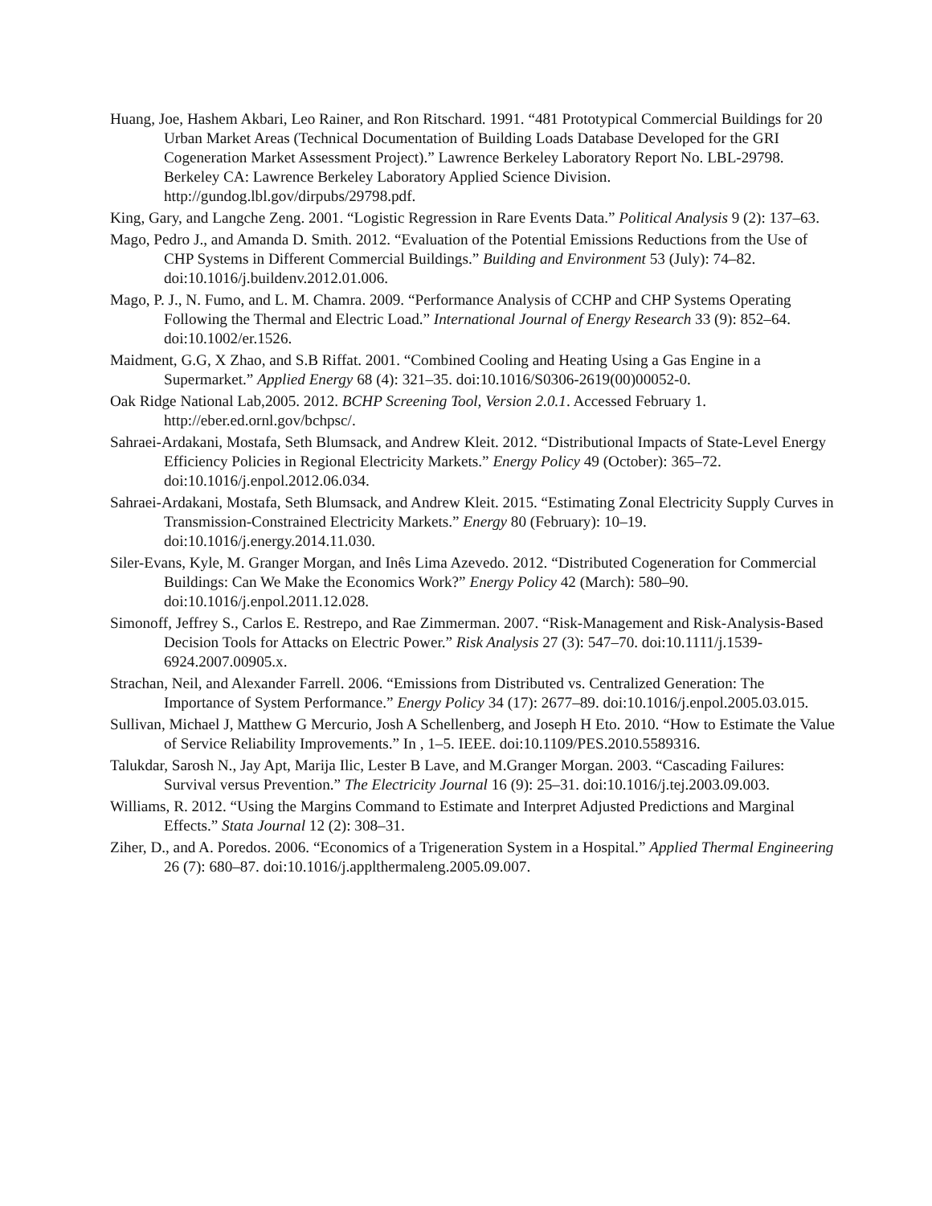Huang, Joe, Hashem Akbari, Leo Rainer, and Ron Ritschard. 1991. “481 Prototypical Commercial Buildings for 20 Urban Market Areas (Technical Documentation of Building Loads Database Developed for the GRI Cogeneration Market Assessment Project).” Lawrence Berkeley Laboratory Report No. LBL-29798. Berkeley CA: Lawrence Berkeley Laboratory Applied Science Division. http://gundog.lbl.gov/dirpubs/29798.pdf.
King, Gary, and Langche Zeng. 2001. “Logistic Regression in Rare Events Data.” Political Analysis 9 (2): 137–63.
Mago, Pedro J., and Amanda D. Smith. 2012. “Evaluation of the Potential Emissions Reductions from the Use of CHP Systems in Different Commercial Buildings.” Building and Environment 53 (July): 74–82. doi:10.1016/j.buildenv.2012.01.006.
Mago, P. J., N. Fumo, and L. M. Chamra. 2009. “Performance Analysis of CCHP and CHP Systems Operating Following the Thermal and Electric Load.” International Journal of Energy Research 33 (9): 852–64. doi:10.1002/er.1526.
Maidment, G.G, X Zhao, and S.B Riffat. 2001. “Combined Cooling and Heating Using a Gas Engine in a Supermarket.” Applied Energy 68 (4): 321–35. doi:10.1016/S0306-2619(00)00052-0.
Oak Ridge National Lab,2005. 2012. BCHP Screening Tool, Version 2.0.1. Accessed February 1. http://eber.ed.ornl.gov/bchpsc/.
Sahraei-Ardakani, Mostafa, Seth Blumsack, and Andrew Kleit. 2012. “Distributional Impacts of State-Level Energy Efficiency Policies in Regional Electricity Markets.” Energy Policy 49 (October): 365–72. doi:10.1016/j.enpol.2012.06.034.
Sahraei-Ardakani, Mostafa, Seth Blumsack, and Andrew Kleit. 2015. “Estimating Zonal Electricity Supply Curves in Transmission-Constrained Electricity Markets.” Energy 80 (February): 10–19. doi:10.1016/j.energy.2014.11.030.
Siler-Evans, Kyle, M. Granger Morgan, and Inês Lima Azevedo. 2012. “Distributed Cogeneration for Commercial Buildings: Can We Make the Economics Work?” Energy Policy 42 (March): 580–90. doi:10.1016/j.enpol.2011.12.028.
Simonoff, Jeffrey S., Carlos E. Restrepo, and Rae Zimmerman. 2007. “Risk-Management and Risk-Analysis-Based Decision Tools for Attacks on Electric Power.” Risk Analysis 27 (3): 547–70. doi:10.1111/j.1539-6924.2007.00905.x.
Strachan, Neil, and Alexander Farrell. 2006. “Emissions from Distributed vs. Centralized Generation: The Importance of System Performance.” Energy Policy 34 (17): 2677–89. doi:10.1016/j.enpol.2005.03.015.
Sullivan, Michael J, Matthew G Mercurio, Josh A Schellenberg, and Joseph H Eto. 2010. “How to Estimate the Value of Service Reliability Improvements.” In , 1–5. IEEE. doi:10.1109/PES.2010.5589316.
Talukdar, Sarosh N., Jay Apt, Marija Ilic, Lester B Lave, and M.Granger Morgan. 2003. “Cascading Failures: Survival versus Prevention.” The Electricity Journal 16 (9): 25–31. doi:10.1016/j.tej.2003.09.003.
Williams, R. 2012. “Using the Margins Command to Estimate and Interpret Adjusted Predictions and Marginal Effects.” Stata Journal 12 (2): 308–31.
Ziher, D., and A. Poredos. 2006. “Economics of a Trigeneration System in a Hospital.” Applied Thermal Engineering 26 (7): 680–87. doi:10.1016/j.applthermaleng.2005.09.007.